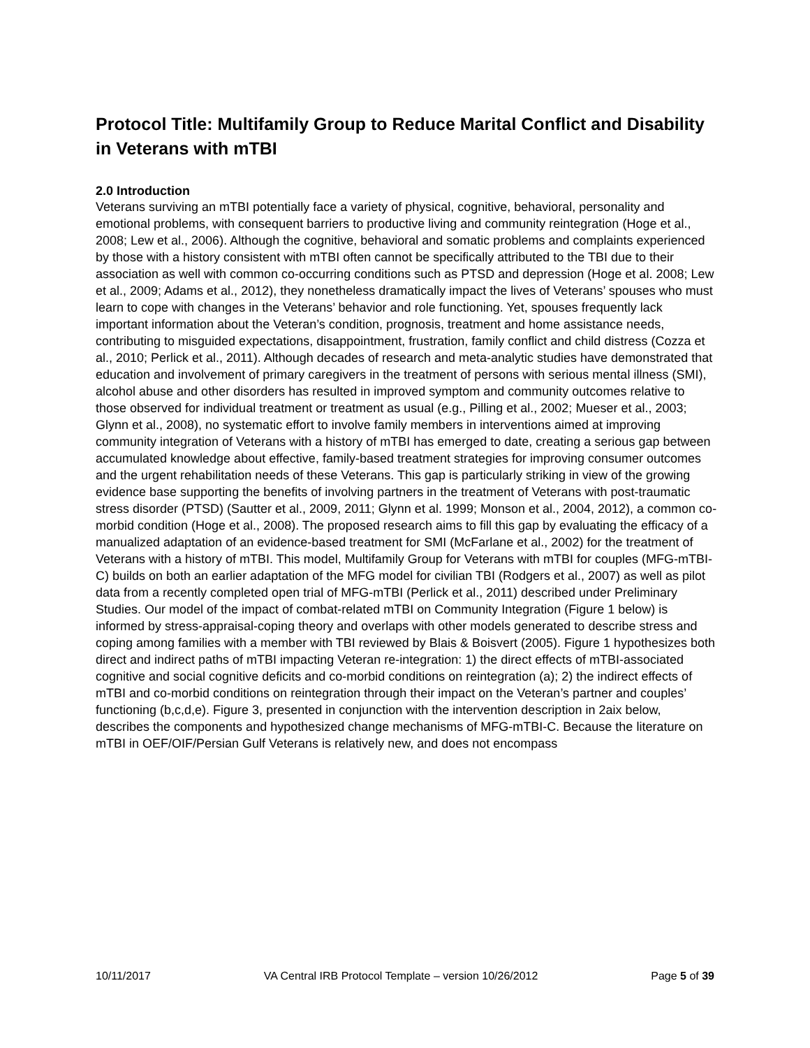Protocol Title: Multifamily Group to Reduce Marital Conflict and Disability in Veterans with mTBI
2.0 Introduction
Veterans surviving an mTBI potentially face a variety of physical, cognitive, behavioral, personality and emotional problems, with consequent barriers to productive living and community reintegration (Hoge et al., 2008; Lew et al., 2006). Although the cognitive, behavioral and somatic problems and complaints experienced by those with a history consistent with mTBI often cannot be specifically attributed to the TBI due to their association as well with common co-occurring conditions such as PTSD and depression (Hoge et al. 2008; Lew et al., 2009; Adams et al., 2012), they nonetheless dramatically impact the lives of Veterans’ spouses who must learn to cope with changes in the Veterans’ behavior and role functioning. Yet, spouses frequently lack important information about the Veteran’s condition, prognosis, treatment and home assistance needs, contributing to misguided expectations, disappointment, frustration, family conflict and child distress (Cozza et al., 2010; Perlick et al., 2011). Although decades of research and meta-analytic studies have demonstrated that education and involvement of primary caregivers in the treatment of persons with serious mental illness (SMI), alcohol abuse and other disorders has resulted in improved symptom and community outcomes relative to those observed for individual treatment or treatment as usual (e.g., Pilling et al., 2002; Mueser et al., 2003; Glynn et al., 2008), no systematic effort to involve family members in interventions aimed at improving community integration of Veterans with a history of mTBI has emerged to date, creating a serious gap between accumulated knowledge about effective, family-based treatment strategies for improving consumer outcomes and the urgent rehabilitation needs of these Veterans. This gap is particularly striking in view of the growing evidence base supporting the benefits of involving partners in the treatment of Veterans with post-traumatic stress disorder (PTSD) (Sautter et al., 2009, 2011; Glynn et al. 1999; Monson et al., 2004, 2012), a common co-morbid condition (Hoge et al., 2008). The proposed research aims to fill this gap by evaluating the efficacy of a manualized adaptation of an evidence-based treatment for SMI (McFarlane et al., 2002) for the treatment of Veterans with a history of mTBI. This model, Multifamily Group for Veterans with mTBI for couples (MFG-mTBI-C) builds on both an earlier adaptation of the MFG model for civilian TBI (Rodgers et al., 2007) as well as pilot data from a recently completed open trial of MFG-mTBI (Perlick et al., 2011) described under Preliminary Studies. Our model of the impact of combat-related mTBI on Community Integration (Figure 1 below) is informed by stress-appraisal-coping theory and overlaps with other models generated to describe stress and coping among families with a member with TBI reviewed by Blais & Boisvert (2005). Figure 1 hypothesizes both direct and indirect paths of mTBI impacting Veteran re-integration: 1) the direct effects of mTBI-associated cognitive and social cognitive deficits and co-morbid conditions on reintegration (a); 2) the indirect effects of mTBI and co-morbid conditions on reintegration through their impact on the Veteran’s partner and couples’ functioning (b,c,d,e). Figure 3, presented in conjunction with the intervention description in 2aix below, describes the components and hypothesized change mechanisms of MFG-mTBI-C. Because the literature on mTBI in OEF/OIF/Persian Gulf Veterans is relatively new, and does not encompass
10/11/2017 VA Central IRB Protocol Template – version 10/26/2012 Page 5 of 39